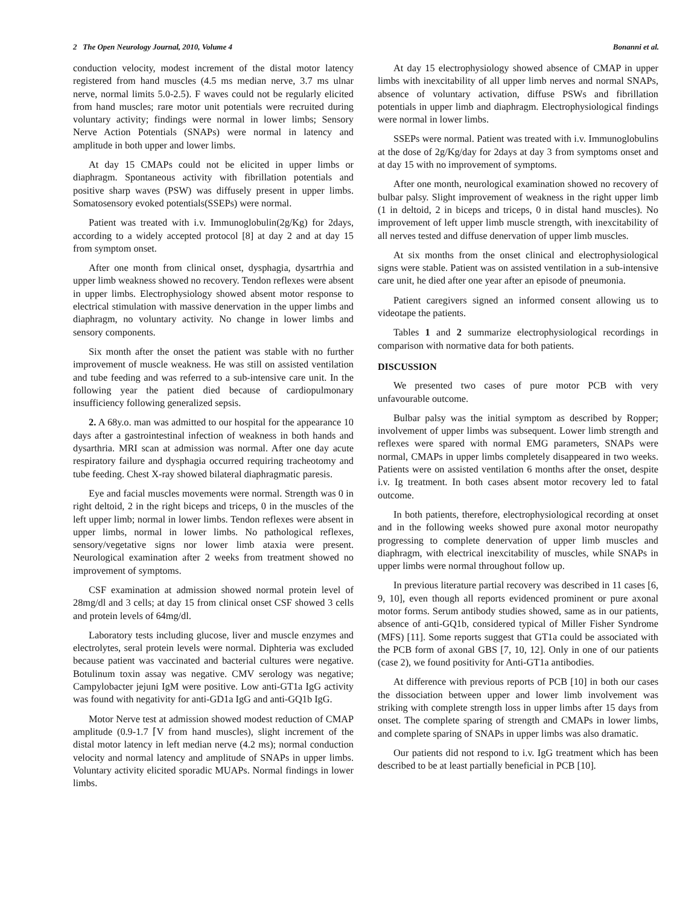2 The Open Neurology Journal, 2010, Volume 4 Bonanni et al.
conduction velocity, modest increment of the distal motor latency registered from hand muscles (4.5 ms median nerve, 3.7 ms ulnar nerve, normal limits 5.0-2.5). F waves could not be regularly elicited from hand muscles; rare motor unit potentials were recruited during voluntary activity; findings were normal in lower limbs; Sensory Nerve Action Potentials (SNAPs) were normal in latency and amplitude in both upper and lower limbs.
At day 15 CMAPs could not be elicited in upper limbs or diaphragm. Spontaneous activity with fibrillation potentials and positive sharp waves (PSW) was diffusely present in upper limbs. Somatosensory evoked potentials(SSEPs) were normal.
Patient was treated with i.v. Immunoglobulin(2g/Kg) for 2days, according to a widely accepted protocol [8] at day 2 and at day 15 from symptom onset.
After one month from clinical onset, dysphagia, dysartrhia and upper limb weakness showed no recovery. Tendon reflexes were absent in upper limbs. Electrophysiology showed absent motor response to electrical stimulation with massive denervation in the upper limbs and diaphragm, no voluntary activity. No change in lower limbs and sensory components.
Six month after the onset the patient was stable with no further improvement of muscle weakness. He was still on assisted ventilation and tube feeding and was referred to a sub-intensive care unit. In the following year the patient died because of cardiopulmonary insufficiency following generalized sepsis.
2. A 68y.o. man was admitted to our hospital for the appearance 10 days after a gastrointestinal infection of weakness in both hands and dysarthria. MRI scan at admission was normal. After one day acute respiratory failure and dysphagia occurred requiring tracheotomy and tube feeding. Chest X-ray showed bilateral diaphragmatic paresis.
Eye and facial muscles movements were normal. Strength was 0 in right deltoid, 2 in the right biceps and triceps, 0 in the muscles of the left upper limb; normal in lower limbs. Tendon reflexes were absent in upper limbs, normal in lower limbs. No pathological reflexes, sensory/vegetative signs nor lower limb ataxia were present. Neurological examination after 2 weeks from treatment showed no improvement of symptoms.
CSF examination at admission showed normal protein level of 28mg/dl and 3 cells; at day 15 from clinical onset CSF showed 3 cells and protein levels of 64mg/dl.
Laboratory tests including glucose, liver and muscle enzymes and electrolytes, seral protein levels were normal. Diphteria was excluded because patient was vaccinated and bacterial cultures were negative. Botulinum toxin assay was negative. CMV serology was negative; Campylobacter jejuni IgM were positive. Low anti-GT1a IgG activity was found with negativity for anti-GD1a IgG and anti-GQ1b IgG.
Motor Nerve test at admission showed modest reduction of CMAP amplitude (0.9-1.7 ⌈V from hand muscles), slight increment of the distal motor latency in left median nerve (4.2 ms); normal conduction velocity and normal latency and amplitude of SNAPs in upper limbs. Voluntary activity elicited sporadic MUAPs. Normal findings in lower limbs.
At day 15 electrophysiology showed absence of CMAP in upper limbs with inexcitability of all upper limb nerves and normal SNAPs, absence of voluntary activation, diffuse PSWs and fibrillation potentials in upper limb and diaphragm. Electrophysiological findings were normal in lower limbs.
SSEPs were normal. Patient was treated with i.v. Immunoglobulins at the dose of 2g/Kg/day for 2days at day 3 from symptoms onset and at day 15 with no improvement of symptoms.
After one month, neurological examination showed no recovery of bulbar palsy. Slight improvement of weakness in the right upper limb (1 in deltoid, 2 in biceps and triceps, 0 in distal hand muscles). No improvement of left upper limb muscle strength, with inexcitability of all nerves tested and diffuse denervation of upper limb muscles.
At six months from the onset clinical and electrophysiological signs were stable. Patient was on assisted ventilation in a sub-intensive care unit, he died after one year after an episode of pneumonia.
Patient caregivers signed an informed consent allowing us to videotape the patients.
Tables 1 and 2 summarize electrophysiological recordings in comparison with normative data for both patients.
DISCUSSION
We presented two cases of pure motor PCB with very unfavourable outcome.
Bulbar palsy was the initial symptom as described by Ropper; involvement of upper limbs was subsequent. Lower limb strength and reflexes were spared with normal EMG parameters, SNAPs were normal, CMAPs in upper limbs completely disappeared in two weeks. Patients were on assisted ventilation 6 months after the onset, despite i.v. Ig treatment. In both cases absent motor recovery led to fatal outcome.
In both patients, therefore, electrophysiological recording at onset and in the following weeks showed pure axonal motor neuropathy progressing to complete denervation of upper limb muscles and diaphragm, with electrical inexcitability of muscles, while SNAPs in upper limbs were normal throughout follow up.
In previous literature partial recovery was described in 11 cases [6, 9, 10], even though all reports evidenced prominent or pure axonal motor forms. Serum antibody studies showed, same as in our patients, absence of anti-GQ1b, considered typical of Miller Fisher Syndrome (MFS) [11]. Some reports suggest that GT1a could be associated with the PCB form of axonal GBS [7, 10, 12]. Only in one of our patients (case 2), we found positivity for Anti-GT1a antibodies.
At difference with previous reports of PCB [10] in both our cases the dissociation between upper and lower limb involvement was striking with complete strength loss in upper limbs after 15 days from onset. The complete sparing of strength and CMAPs in lower limbs, and complete sparing of SNAPs in upper limbs was also dramatic.
Our patients did not respond to i.v. IgG treatment which has been described to be at least partially beneficial in PCB [10].